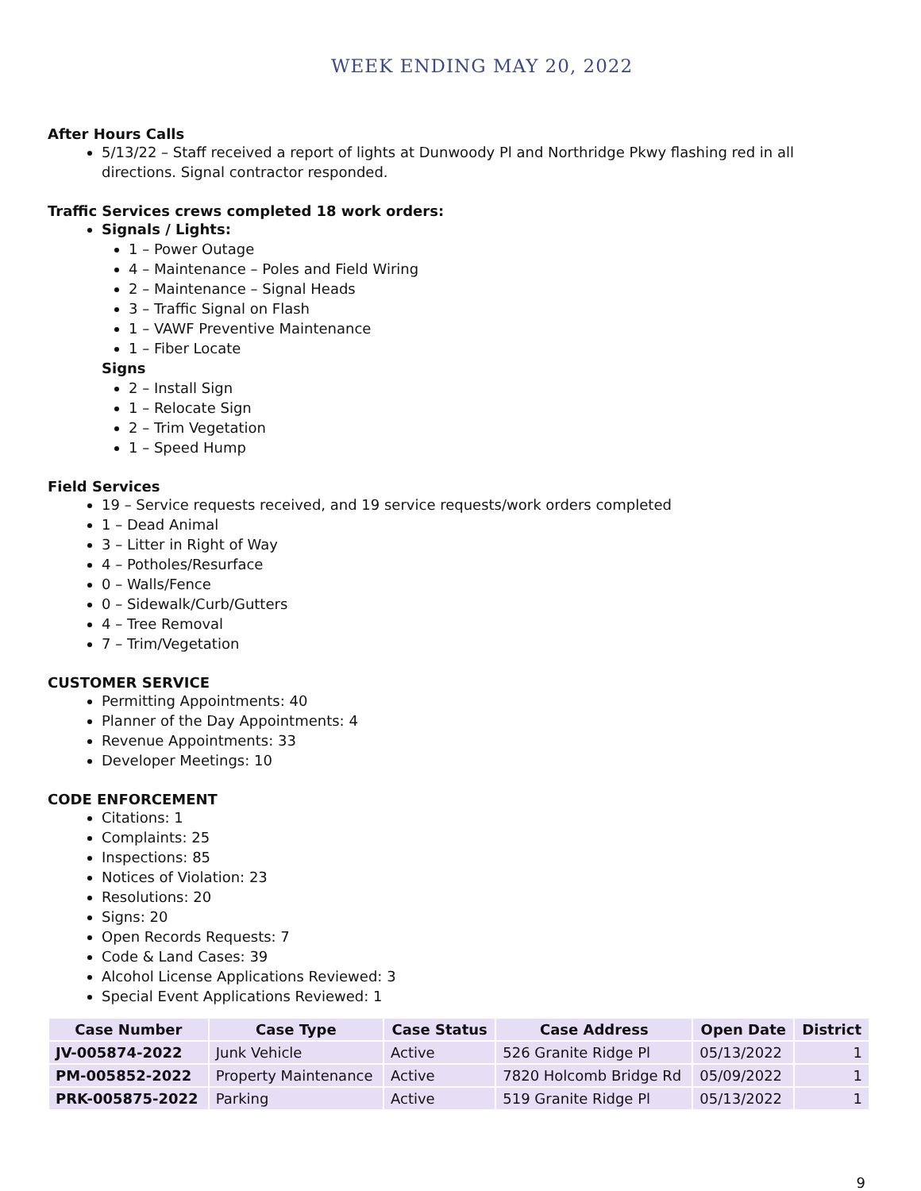WEEK ENDING MAY 20, 2022
After Hours Calls
5/13/22 – Staff received a report of lights at Dunwoody Pl and Northridge Pkwy flashing red in all directions. Signal contractor responded.
Traffic Services crews completed 18 work orders:
Signals / Lights:
1 – Power Outage
4 – Maintenance – Poles and Field Wiring
2 – Maintenance – Signal Heads
3 – Traffic Signal on Flash
1 – VAWF Preventive Maintenance
1 – Fiber Locate
Signs
2 – Install Sign
1 – Relocate Sign
2 – Trim Vegetation
1 – Speed Hump
Field Services
19 – Service requests received, and 19 service requests/work orders completed
1 – Dead Animal
3 – Litter in Right of Way
4 – Potholes/Resurface
0 – Walls/Fence
0 – Sidewalk/Curb/Gutters
4 – Tree Removal
7 – Trim/Vegetation
CUSTOMER SERVICE
Permitting Appointments: 40
Planner of the Day Appointments: 4
Revenue Appointments: 33
Developer Meetings: 10
CODE ENFORCEMENT
Citations: 1
Complaints: 25
Inspections: 85
Notices of Violation: 23
Resolutions: 20
Signs: 20
Open Records Requests: 7
Code & Land Cases: 39
Alcohol License Applications Reviewed: 3
Special Event Applications Reviewed: 1
| Case Number | Case Type | Case Status | Case Address | Open Date | District |
| --- | --- | --- | --- | --- | --- |
| JV-005874-2022 | Junk Vehicle | Active | 526 Granite Ridge Pl | 05/13/2022 | 1 |
| PM-005852-2022 | Property Maintenance | Active | 7820 Holcomb Bridge Rd | 05/09/2022 | 1 |
| PRK-005875-2022 | Parking | Active | 519 Granite Ridge Pl | 05/13/2022 | 1 |
9